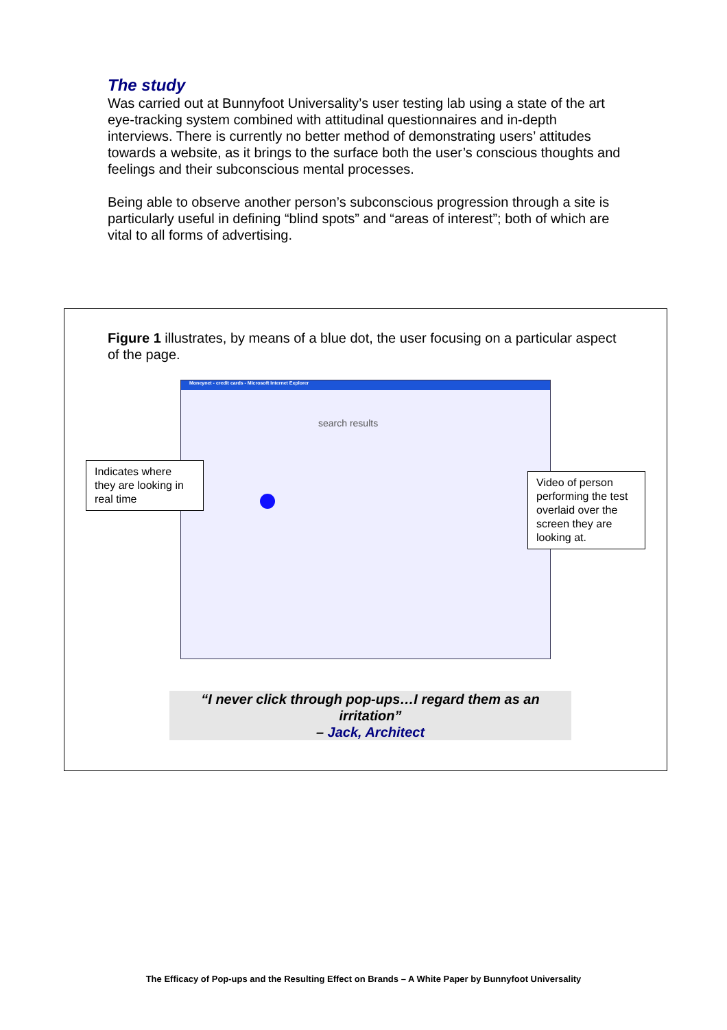The study
Was carried out at Bunnyfoot Universality’s user testing lab using a state of the art eye-tracking system combined with attitudinal questionnaires and in-depth interviews. There is currently no better method of demonstrating users’ attitudes towards a website, as it brings to the surface both the user’s conscious thoughts and feelings and their subconscious mental processes.
Being able to observe another person’s subconscious progression through a site is particularly useful in defining “blind spots” and “areas of interest”; both of which are vital to all forms of advertising.
Figure 1 illustrates, by means of a blue dot, the user focusing on a particular aspect of the page.
Moneynet - credit cards - Microsoft Internet Explorer
search results
Indicates where they are looking in real time
Video of person performing the test overlaid over the screen they are looking at.
“I never click through pop-ups…I regard them as an irritation”
– Jack, Architect
The Efficacy of Pop-ups and the Resulting Effect on Brands – A White Paper by Bunnyfoot Universality